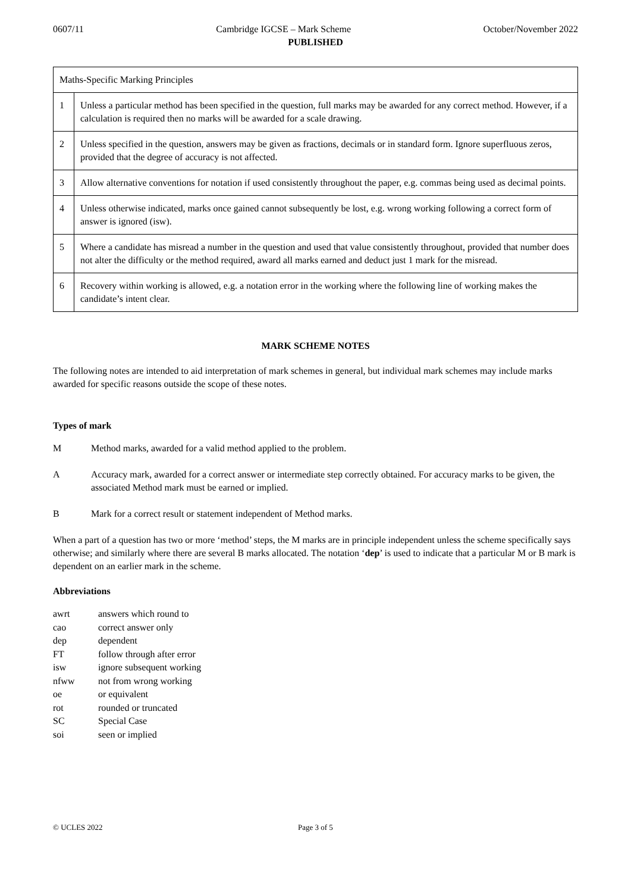0607/11 Cambridge IGCSE – Mark Scheme October/November 2022
PUBLISHED
| Maths-Specific Marking Principles | |
| 1 | Unless a particular method has been specified in the question, full marks may be awarded for any correct method. However, if a calculation is required then no marks will be awarded for a scale drawing. |
| 2 | Unless specified in the question, answers may be given as fractions, decimals or in standard form. Ignore superfluous zeros, provided that the degree of accuracy is not affected. |
| 3 | Allow alternative conventions for notation if used consistently throughout the paper, e.g. commas being used as decimal points. |
| 4 | Unless otherwise indicated, marks once gained cannot subsequently be lost, e.g. wrong working following a correct form of answer is ignored (isw). |
| 5 | Where a candidate has misread a number in the question and used that value consistently throughout, provided that number does not alter the difficulty or the method required, award all marks earned and deduct just 1 mark for the misread. |
| 6 | Recovery within working is allowed, e.g. a notation error in the working where the following line of working makes the candidate’s intent clear. |
MARK SCHEME NOTES
The following notes are intended to aid interpretation of mark schemes in general, but individual mark schemes may include marks awarded for specific reasons outside the scope of these notes.
Types of mark
M Method marks, awarded for a valid method applied to the problem.
A Accuracy mark, awarded for a correct answer or intermediate step correctly obtained. For accuracy marks to be given, the associated Method mark must be earned or implied.
B Mark for a correct result or statement independent of Method marks.
When a part of a question has two or more ‘method’ steps, the M marks are in principle independent unless the scheme specifically says otherwise; and similarly where there are several B marks allocated. The notation ‘dep’ is used to indicate that a particular M or B mark is dependent on an earlier mark in the scheme.
Abbreviations
awrt answers which round to
cao correct answer only
dep dependent
FT follow through after error
isw ignore subsequent working
nfww not from wrong working
oe or equivalent
rot rounded or truncated
SC Special Case
soi seen or implied
© UCLES 2022 Page 3 of 5